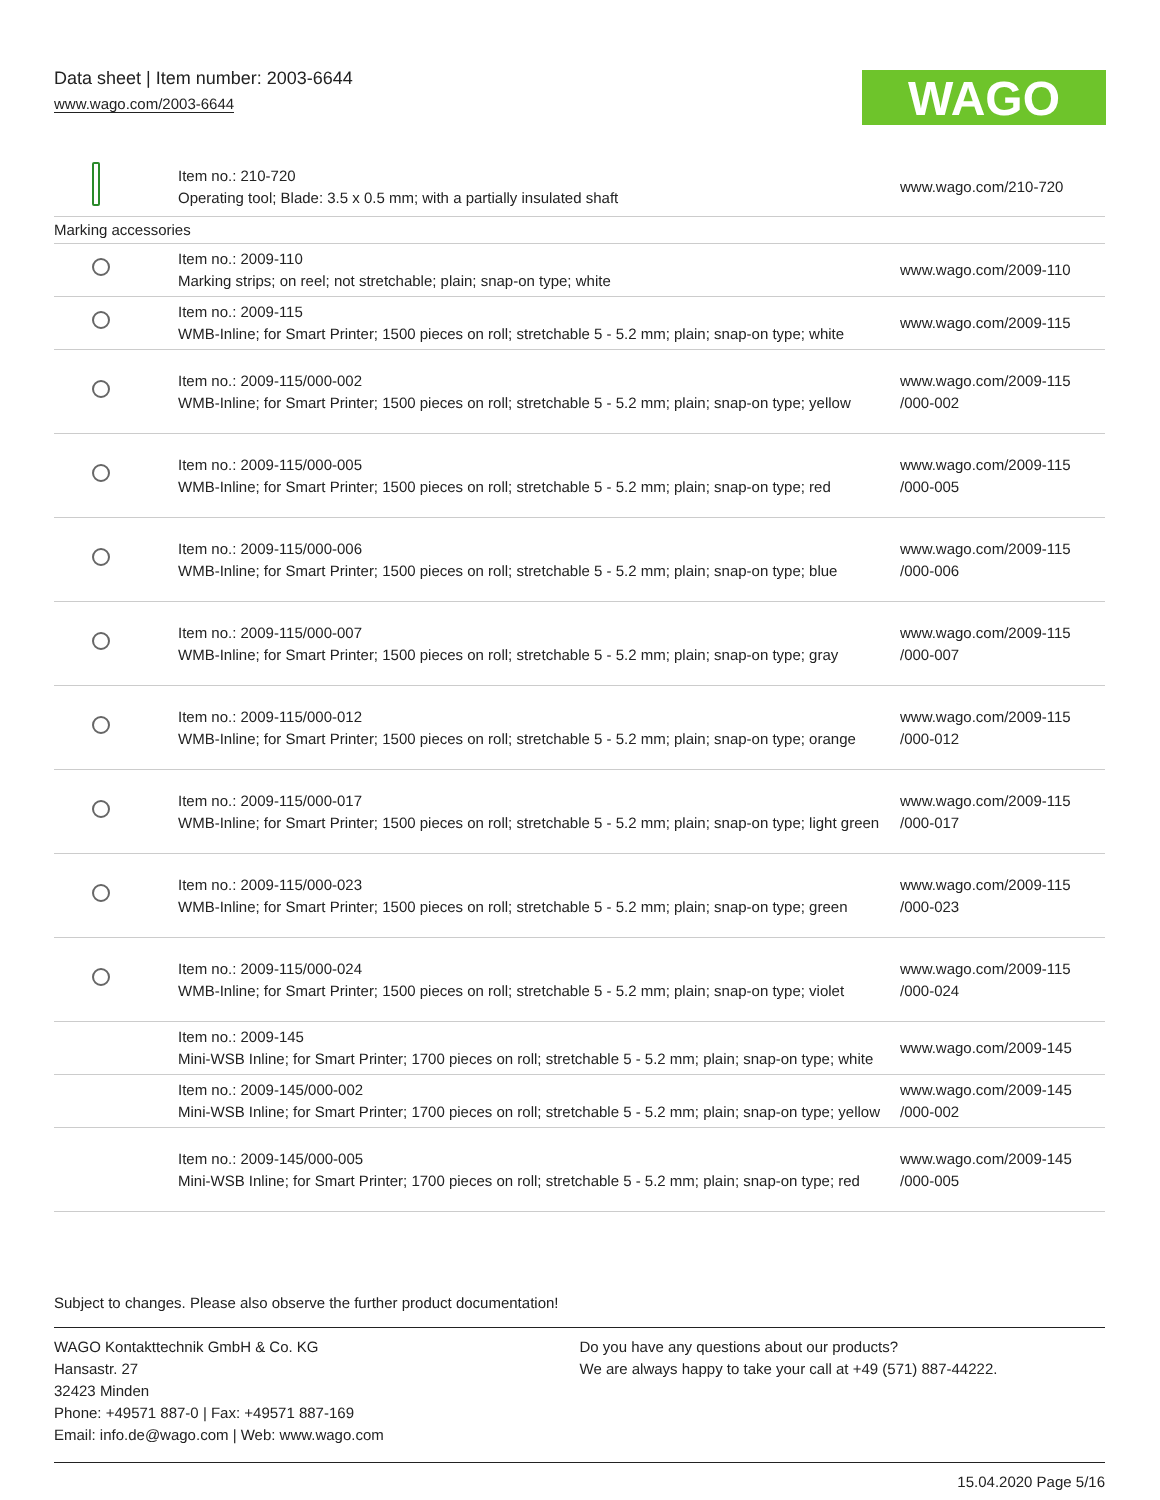Data sheet | Item number: 2003-6644
www.wago.com/2003-6644
WAGO
| | Item no.: 210-720 Operating tool; Blade: 3.5 x 0.5 mm; with a partially insulated shaft | www.wago.com/210-720 |
| Marking accessories | | |
| | Item no.: 2009-110 Marking strips; on reel; not stretchable; plain; snap-on type; white | www.wago.com/2009-110 |
| | Item no.: 2009-115 WMB-Inline; for Smart Printer; 1500 pieces on roll; stretchable 5 - 5.2 mm; plain; snap-on type; white | www.wago.com/2009-115 |
| | Item no.: 2009-115/000-002 WMB-Inline; for Smart Printer; 1500 pieces on roll; stretchable 5 - 5.2 mm; plain; snap-on type; yellow | www.wago.com/2009-115 /000-002 |
| | Item no.: 2009-115/000-005 WMB-Inline; for Smart Printer; 1500 pieces on roll; stretchable 5 - 5.2 mm; plain; snap-on type; red | www.wago.com/2009-115 /000-005 |
| | Item no.: 2009-115/000-006 WMB-Inline; for Smart Printer; 1500 pieces on roll; stretchable 5 - 5.2 mm; plain; snap-on type; blue | www.wago.com/2009-115 /000-006 |
| | Item no.: 2009-115/000-007 WMB-Inline; for Smart Printer; 1500 pieces on roll; stretchable 5 - 5.2 mm; plain; snap-on type; gray | www.wago.com/2009-115 /000-007 |
| | Item no.: 2009-115/000-012 WMB-Inline; for Smart Printer; 1500 pieces on roll; stretchable 5 - 5.2 mm; plain; snap-on type; orange | www.wago.com/2009-115 /000-012 |
| | Item no.: 2009-115/000-017 WMB-Inline; for Smart Printer; 1500 pieces on roll; stretchable 5 - 5.2 mm; plain; snap-on type; light green | www.wago.com/2009-115 /000-017 |
| | Item no.: 2009-115/000-023 WMB-Inline; for Smart Printer; 1500 pieces on roll; stretchable 5 - 5.2 mm; plain; snap-on type; green | www.wago.com/2009-115 /000-023 |
| | Item no.: 2009-115/000-024 WMB-Inline; for Smart Printer; 1500 pieces on roll; stretchable 5 - 5.2 mm; plain; snap-on type; violet | www.wago.com/2009-115 /000-024 |
| | Item no.: 2009-145 Mini-WSB Inline; for Smart Printer; 1700 pieces on roll; stretchable 5 - 5.2 mm; plain; snap-on type; white | www.wago.com/2009-145 |
| | Item no.: 2009-145/000-002 Mini-WSB Inline; for Smart Printer; 1700 pieces on roll; stretchable 5 - 5.2 mm; plain; snap-on type; yellow | www.wago.com/2009-145 /000-002 |
| | Item no.: 2009-145/000-005 Mini-WSB Inline; for Smart Printer; 1700 pieces on roll; stretchable 5 - 5.2 mm; plain; snap-on type; red | www.wago.com/2009-145 /000-005 |
Subject to changes. Please also observe the further product documentation!
WAGO Kontakttechnik GmbH & Co. KG
Hansastr. 27
32423 Minden
Phone: +49571 887-0 | Fax: +49571 887-169
Email: info.de@wago.com | Web: www.wago.com
Do you have any questions about our products?
We are always happy to take your call at +49 (571) 887-44222.
15.04.2020 Page 5/16